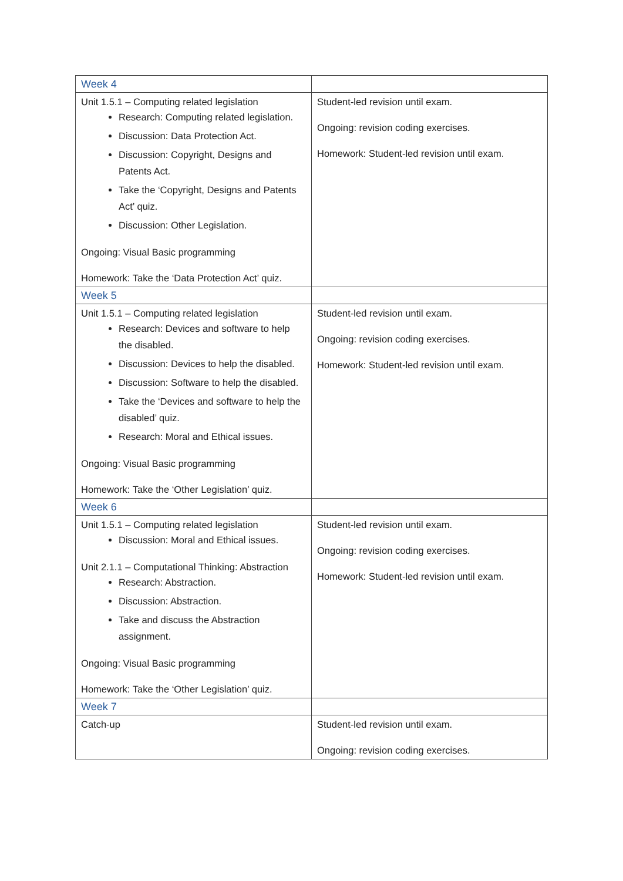| Week 4 | |
| Unit 1.5.1 – Computing related legislation Research: Computing related legislation. Discussion: Data Protection Act. Discussion: Copyright, Designs and Patents Act. Take the ‘Copyright, Designs and Patents Act’ quiz. Discussion: Other Legislation. Ongoing: Visual Basic programming Homework: Take the ‘Data Protection Act’ quiz. | Student-led revision until exam. Ongoing: revision coding exercises. Homework: Student-led revision until exam. |
| Week 5 | |
| Unit 1.5.1 – Computing related legislation Research: Devices and software to help the disabled. Discussion: Devices to help the disabled. Discussion: Software to help the disabled. Take the ‘Devices and software to help the disabled’ quiz. Research: Moral and Ethical issues. Ongoing: Visual Basic programming Homework: Take the ‘Other Legislation’ quiz. | Student-led revision until exam. Ongoing: revision coding exercises. Homework: Student-led revision until exam. |
| Week 6 | |
| Unit 1.5.1 – Computing related legislation Discussion: Moral and Ethical issues. Unit 2.1.1 – Computational Thinking: Abstraction Research: Abstraction. Discussion: Abstraction. Take and discuss the Abstraction assignment. Ongoing: Visual Basic programming Homework: Take the ‘Other Legislation’ quiz. | Student-led revision until exam. Ongoing: revision coding exercises. Homework: Student-led revision until exam. |
| Week 7 | |
| Catch-up | Student-led revision until exam. Ongoing: revision coding exercises. |